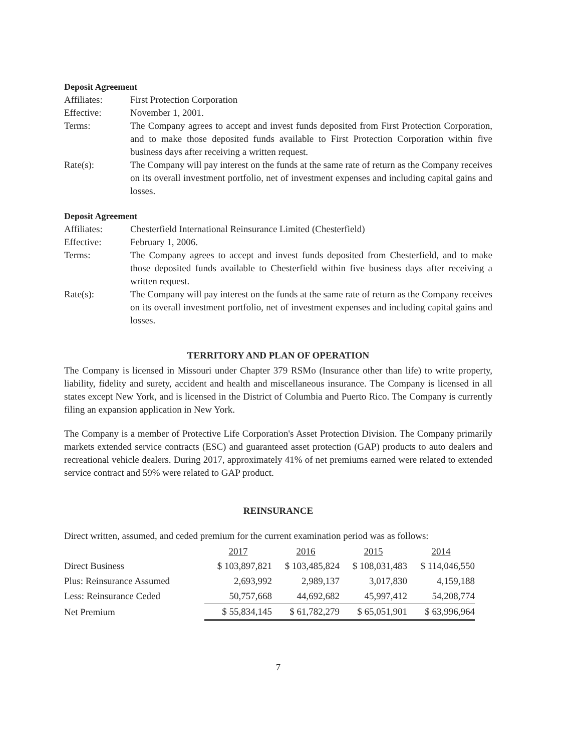Deposit Agreement
Affiliates: First Protection Corporation
Effective: November 1, 2001.
Terms: The Company agrees to accept and invest funds deposited from First Protection Corporation, and to make those deposited funds available to First Protection Corporation within five business days after receiving a written request.
Rate(s): The Company will pay interest on the funds at the same rate of return as the Company receives on its overall investment portfolio, net of investment expenses and including capital gains and losses.
Deposit Agreement
Affiliates: Chesterfield International Reinsurance Limited (Chesterfield)
Effective: February 1, 2006.
Terms: The Company agrees to accept and invest funds deposited from Chesterfield, and to make those deposited funds available to Chesterfield within five business days after receiving a written request.
Rate(s): The Company will pay interest on the funds at the same rate of return as the Company receives on its overall investment portfolio, net of investment expenses and including capital gains and losses.
TERRITORY AND PLAN OF OPERATION
The Company is licensed in Missouri under Chapter 379 RSMo (Insurance other than life) to write property, liability, fidelity and surety, accident and health and miscellaneous insurance. The Company is licensed in all states except New York, and is licensed in the District of Columbia and Puerto Rico. The Company is currently filing an expansion application in New York.
The Company is a member of Protective Life Corporation's Asset Protection Division. The Company primarily markets extended service contracts (ESC) and guaranteed asset protection (GAP) products to auto dealers and recreational vehicle dealers. During 2017, approximately 41% of net premiums earned were related to extended service contract and 59% were related to GAP product.
REINSURANCE
Direct written, assumed, and ceded premium for the current examination period was as follows:
| | 2017 | 2016 | 2015 | 2014 |
| Direct Business | $ 103,897,821 | $ 103,485,824 | $ 108,031,483 | $ 114,046,550 |
| Plus: Reinsurance Assumed | 2,693,992 | 2,989,137 | 3,017,830 | 4,159,188 |
| Less: Reinsurance Ceded | 50,757,668 | 44,692,682 | 45,997,412 | 54,208,774 |
| Net Premium | $ 55,834,145 | $ 61,782,279 | $ 65,051,901 | $ 63,996,964 |
7